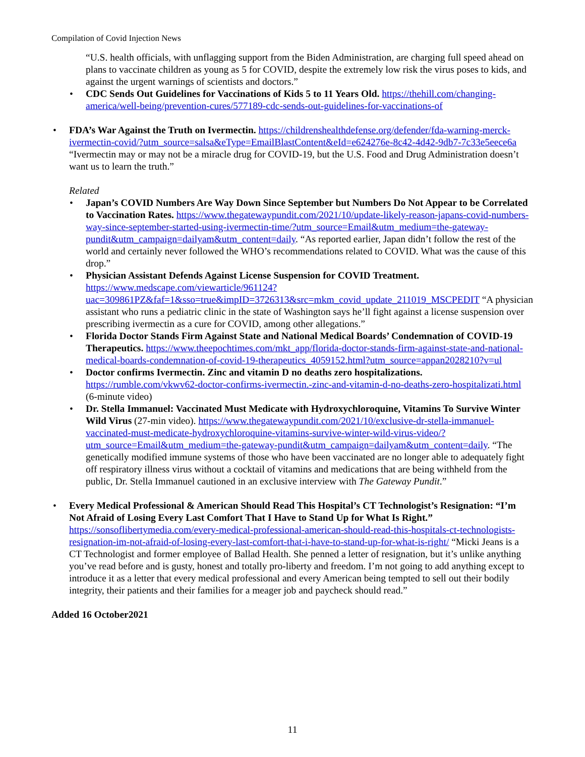Compilation of Covid Injection News
“U.S. health officials, with unflagging support from the Biden Administration, are charging full speed ahead on plans to vaccinate children as young as 5 for COVID, despite the extremely low risk the virus poses to kids, and against the urgent warnings of scientists and doctors.”
• CDC Sends Out Guidelines for Vaccinations of Kids 5 to 11 Years Old. https://thehill.com/changing-america/well-being/prevention-cures/577189-cdc-sends-out-guidelines-for-vaccinations-of
• FDA’s War Against the Truth on Ivermectin. https://childrenshealthdefense.org/defender/fda-warning-merck-ivermectin-covid/?utm_source=salsa&eType=EmailBlastContent&eId=e624276e-8c42-4d42-9db7-7c33e5eece6a “Ivermectin may or may not be a miracle drug for COVID-19, but the U.S. Food and Drug Administration doesn’t want us to learn the truth.”
Related
• Japan’s COVID Numbers Are Way Down Since September but Numbers Do Not Appear to be Correlated to Vaccination Rates. https://www.thegatewaypundit.com/2021/10/update-likely-reason-japans-covid-numbers-way-since-september-started-using-ivermectin-time/?utm_source=Email&utm_medium=the-gateway-pundit&utm_campaign=dailyam&utm_content=daily. “As reported earlier, Japan didn’t follow the rest of the world and certainly never followed the WHO’s recommendations related to COVID. What was the cause of this drop.”
• Physician Assistant Defends Against License Suspension for COVID Treatment. https://www.medscape.com/viewarticle/961124?uac=309861PZ&faf=1&sso=true&impID=3726313&src=mkm_covid_update_211019_MSCPEDIT “A physician assistant who runs a pediatric clinic in the state of Washington says he’ll fight against a license suspension over prescribing ivermectin as a cure for COVID, among other allegations.”
• Florida Doctor Stands Firm Against State and National Medical Boards’ Condemnation of COVID-19 Therapeutics. https://www.theepochtimes.com/mkt_app/florida-doctor-stands-firm-against-state-and-national-medical-boards-condemnation-of-covid-19-therapeutics_4059152.html?utm_source=appan2028210?v=ul
• Doctor confirms Ivermectin. Zinc and vitamin D no deaths zero hospitalizations. https://rumble.com/vkwv62-doctor-confirms-ivermectin.-zinc-and-vitamin-d-no-deaths-zero-hospitalizati.html (6-minute video)
• Dr. Stella Immanuel: Vaccinated Must Medicate with Hydroxychloroquine, Vitamins To Survive Winter Wild Virus (27-min video). https://www.thegatewaypundit.com/2021/10/exclusive-dr-stella-immanuel-vaccinated-must-medicate-hydroxychloroquine-vitamins-survive-winter-wild-virus-video/?utm_source=Email&utm_medium=the-gateway-pundit&utm_campaign=dailyam&utm_content=daily. “The genetically modified immune systems of those who have been vaccinated are no longer able to adequately fight off respiratory illness virus without a cocktail of vitamins and medications that are being withheld from the public, Dr. Stella Immanuel cautioned in an exclusive interview with The Gateway Pundit.”
• Every Medical Professional & American Should Read This Hospital’s CT Technologist’s Resignation: “I’m Not Afraid of Losing Every Last Comfort That I Have to Stand Up for What Is Right.” https://sonsoflibertymedia.com/every-medical-professional-american-should-read-this-hospitals-ct-technologists-resignation-im-not-afraid-of-losing-every-last-comfort-that-i-have-to-stand-up-for-what-is-right/ “Micki Jeans is a CT Technologist and former employee of Ballad Health. She penned a letter of resignation, but it’s unlike anything you’ve read before and is gusty, honest and totally pro-liberty and freedom. I’m not going to add anything except to introduce it as a letter that every medical professional and every American being tempted to sell out their bodily integrity, their patients and their families for a meager job and paycheck should read.”
Added 16 October2021
11